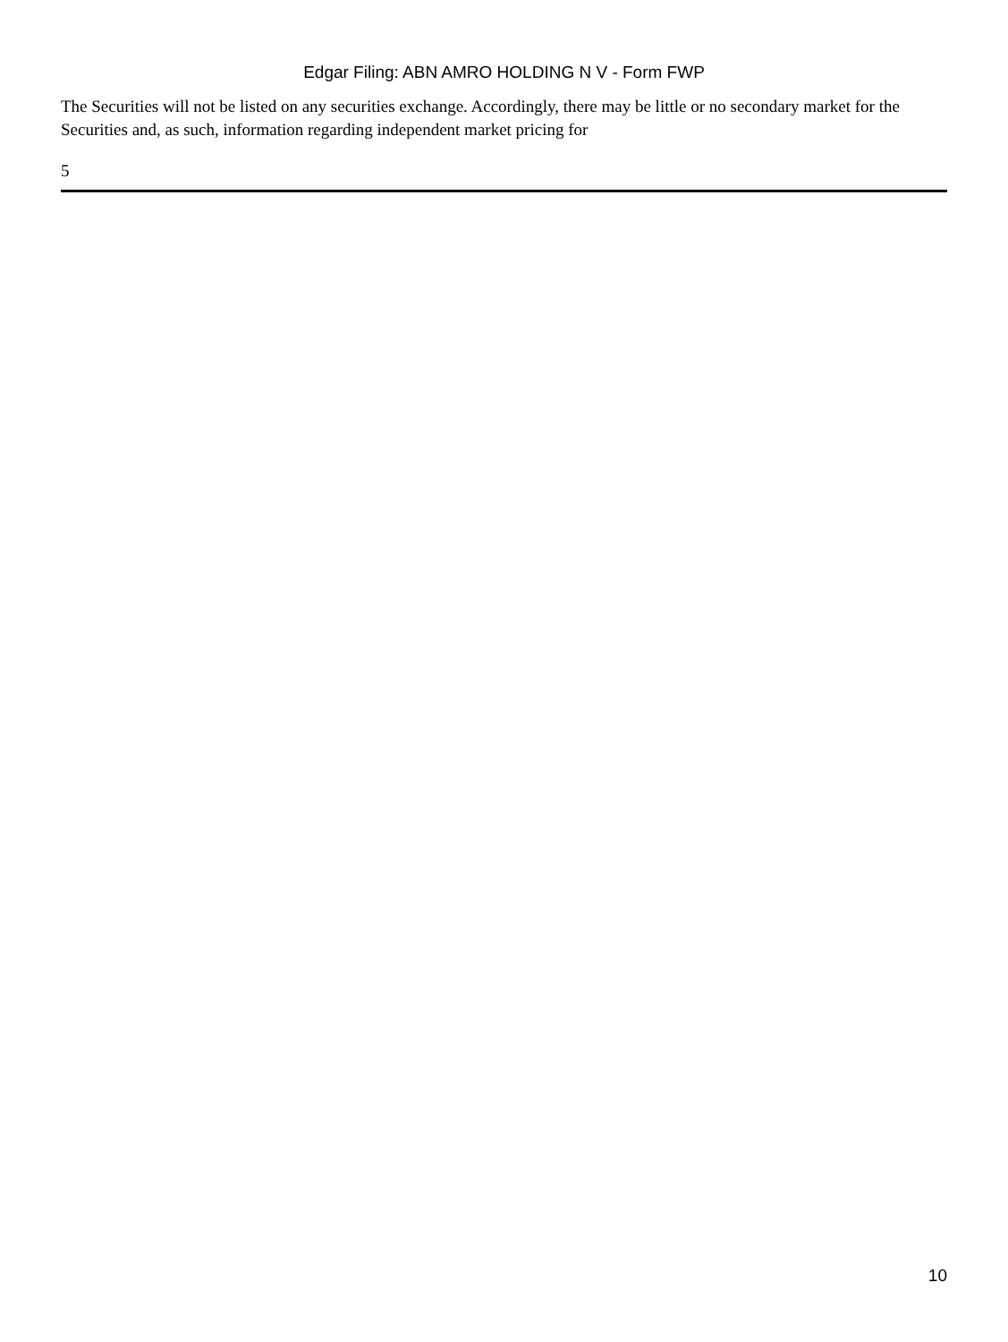Edgar Filing: ABN AMRO HOLDING N V - Form FWP
The Securities will not be listed on any securities exchange. Accordingly, there may be little or no secondary market for the Securities and, as such, information regarding independent market pricing for
5
10